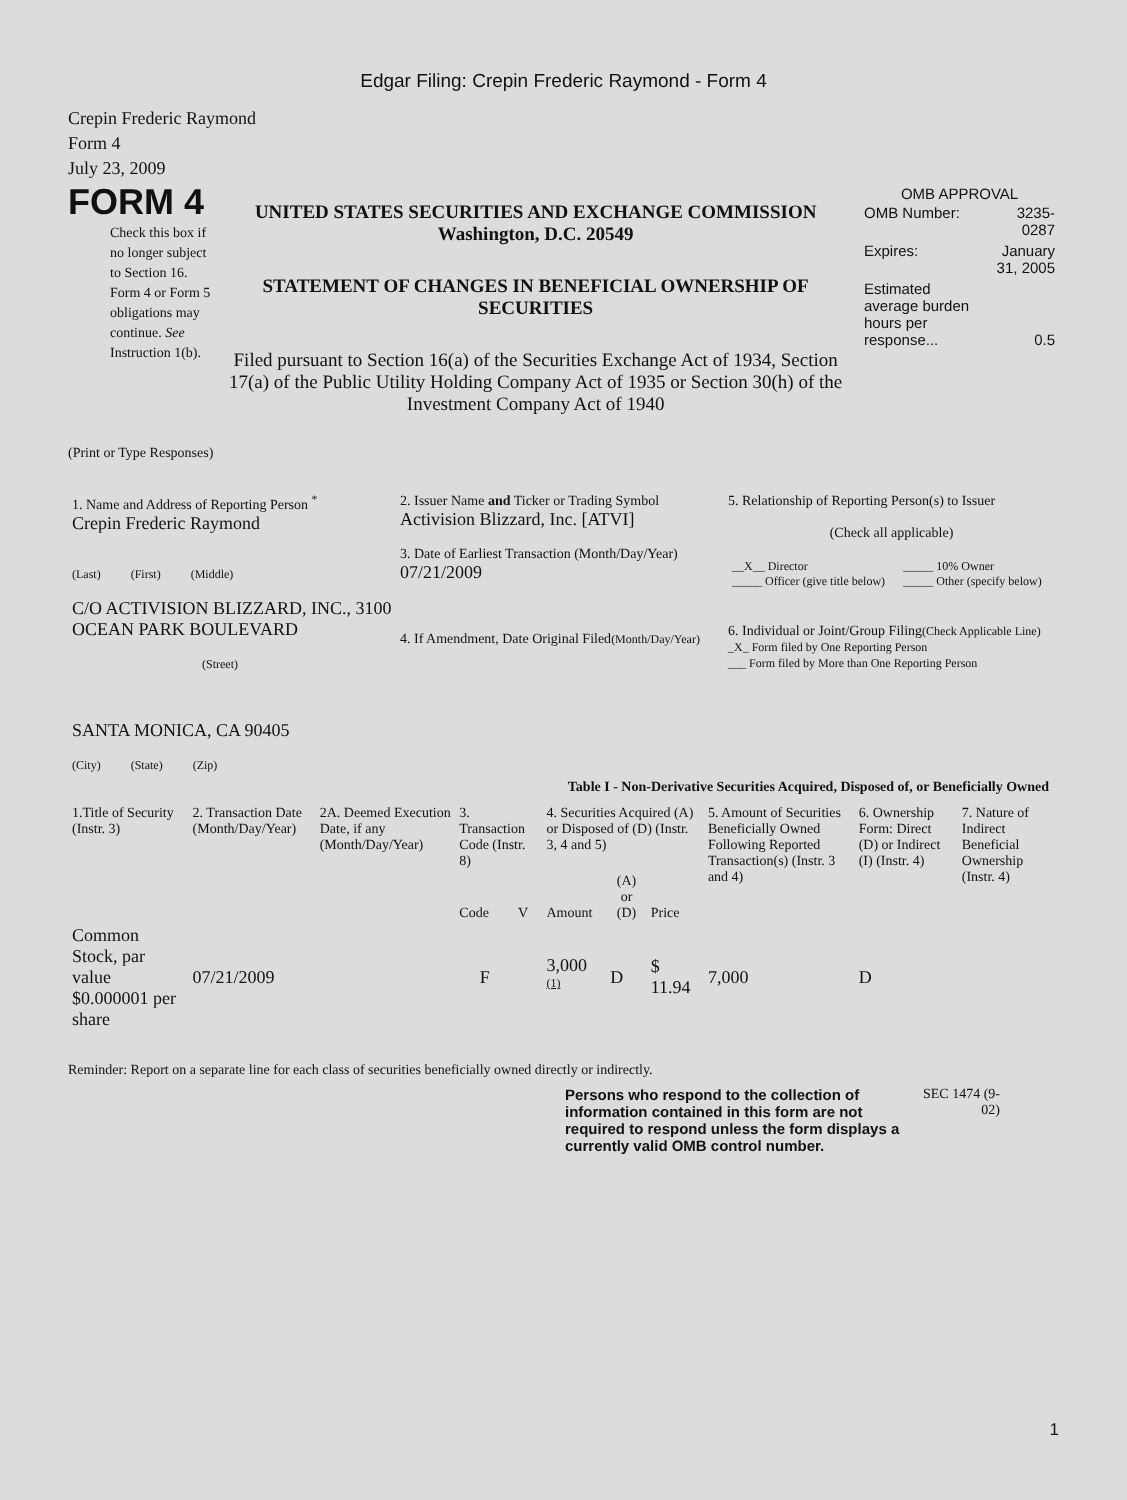Edgar Filing: Crepin Frederic Raymond - Form 4
Crepin Frederic Raymond
Form 4
July 23, 2009
FORM 4
Check this box if no longer subject to Section 16. Form 4 or Form 5 obligations may continue. See Instruction 1(b).
UNITED STATES SECURITIES AND EXCHANGE COMMISSION
Washington, D.C. 20549
STATEMENT OF CHANGES IN BENEFICIAL OWNERSHIP OF SECURITIES
Filed pursuant to Section 16(a) of the Securities Exchange Act of 1934, Section 17(a) of the Public Utility Holding Company Act of 1935 or Section 30(h) of the Investment Company Act of 1940
OMB APPROVAL
| OMB Number: | 3235-0287 |
| Expires: | January 31, 2005 |
| Estimated average burden hours per response... | 0.5 |
(Print or Type Responses)
| 1. Name and Address of Reporting Person <sup>*</sup> Crepin Frederic Raymond (Last) (First) (Middle) C/O ACTIVISION BLIZZARD, INC., 3100 OCEAN PARK BOULEVARD (Street) SANTA MONICA, CA 90405 (City) (State) (Zip) | 2. Issuer Name and Ticker or Trading Symbol Activision Blizzard, Inc. [ATVI] 3. Date of Earliest Transaction (Month/Day/Year) 07/21/2009 4. If Amendment, Date Original Filed (Month/Day/Year) | 5. Relationship of Reporting Person(s) to Issuer (Check all applicable) / __X__ Director _____ Officer (give title below) / _____ 10% Owner _____ Other (specify below) / 6. Individual or Joint/Group Filing (Check Applicable Line) _X_ Form filed by One Reporting Person ___ Form filed by More than One Reporting Person |
Table I - Non-Derivative Securities Acquired, Disposed of, or Beneficially Owned
| 1.Title of Security (Instr. 3) | 2. Transaction Date (Month/Day/Year) | 2A. Deemed Execution Date, if any (Month/Day/Year) | 3. Transaction Code (Instr. 8) | | 4. Securities Acquired (A) or Disposed of (D) (Instr. 3, 4 and 5) | | | 5. Amount of Securities Beneficially Owned Following Reported Transaction(s) (Instr. 3 and 4) | 6. Ownership Form: Direct (D) or Indirect (I) (Instr. 4) | 7. Nature of Indirect Beneficial Ownership (Instr. 4) |
| --- | --- | --- | --- | --- | --- | --- | --- | --- | --- | --- |
| | | | Code | V | Amount | (A) or (D) | Price | | | |
| Common Stock, par value $0.000001 per share | 07/21/2009 | | F | | 3,000 <sup>(1)</sup> | D | $ 11.94 | 7,000 | D | |
Reminder: Report on a separate line for each class of securities beneficially owned directly or indirectly.
Persons who respond to the collection of information contained in this form are not required to respond unless the form displays a currently valid OMB control number.
SEC 1474 (9-02)
1